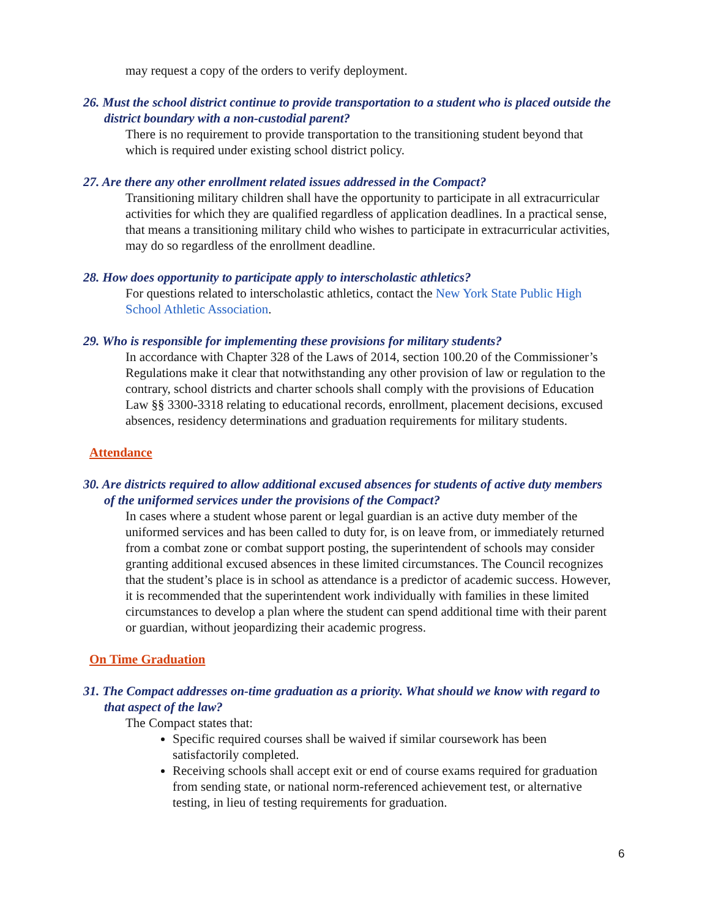may request a copy of the orders to verify deployment.
26. Must the school district continue to provide transportation to a student who is placed outside the district boundary with a non-custodial parent?
There is no requirement to provide transportation to the transitioning student beyond that which is required under existing school district policy.
27. Are there any other enrollment related issues addressed in the Compact?
Transitioning military children shall have the opportunity to participate in all extracurricular activities for which they are qualified regardless of application deadlines. In a practical sense, that means a transitioning military child who wishes to participate in extracurricular activities, may do so regardless of the enrollment deadline.
28. How does opportunity to participate apply to interscholastic athletics?
For questions related to interscholastic athletics, contact the New York State Public High School Athletic Association.
29. Who is responsible for implementing these provisions for military students?
In accordance with Chapter 328 of the Laws of 2014, section 100.20 of the Commissioner’s Regulations make it clear that notwithstanding any other provision of law or regulation to the contrary, school districts and charter schools shall comply with the provisions of Education Law §§ 3300-3318 relating to educational records, enrollment, placement decisions, excused absences, residency determinations and graduation requirements for military students.
Attendance
30. Are districts required to allow additional excused absences for students of active duty members of the uniformed services under the provisions of the Compact?
In cases where a student whose parent or legal guardian is an active duty member of the uniformed services and has been called to duty for, is on leave from, or immediately returned from a combat zone or combat support posting, the superintendent of schools may consider granting additional excused absences in these limited circumstances. The Council recognizes that the student’s place is in school as attendance is a predictor of academic success. However, it is recommended that the superintendent work individually with families in these limited circumstances to develop a plan where the student can spend additional time with their parent or guardian, without jeopardizing their academic progress.
On Time Graduation
31. The Compact addresses on-time graduation as a priority. What should we know with regard to that aspect of the law?
The Compact states that:
Specific required courses shall be waived if similar coursework has been satisfactorily completed.
Receiving schools shall accept exit or end of course exams required for graduation from sending state, or national norm-referenced achievement test, or alternative testing, in lieu of testing requirements for graduation.
6